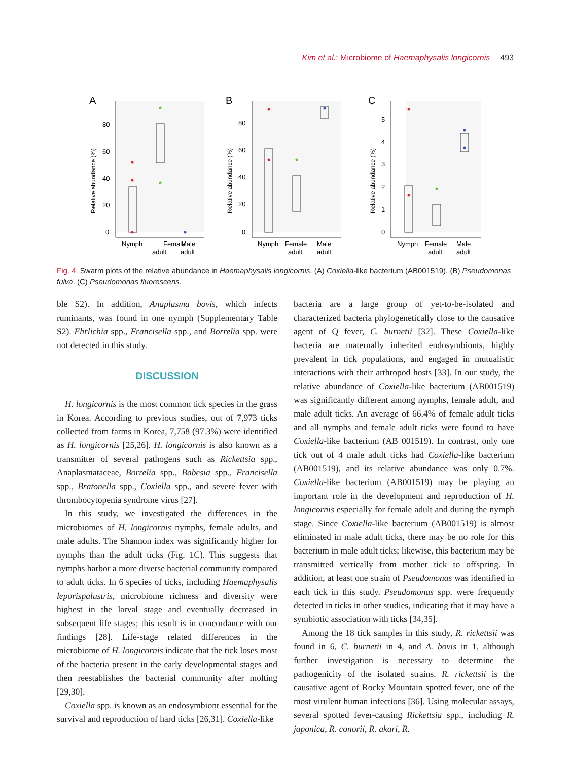Kim et al.: Microbiome of Haemaphysalis longicornis 493
A
B
C
80
60
40
20
0
80
60
40
20
0
5
4
3
2
1
0
Nymph
Female
Male
Nymph
Female
Male
Nymph
Female
Male
adult
adult
adult
adult
adult
adult
Relative abundance (%)
Relative abundance (%)
Relative abundance (%)
Fig. 4. Swarm plots of the relative abundance in Haemaphysalis longicornis. (A) Coxiella-like bacterium (AB001519). (B) Pseudomonas fulva. (C) Pseudomonas fluorescens.
ble S2). In addition, Anaplasma bovis, which infects ruminants, was found in one nymph (Supplementary Table S2). Ehrlichia spp., Francisella spp., and Borrelia spp. were not detected in this study.
DISCUSSION
H. longicornis is the most common tick species in the grass in Korea. According to previous studies, out of 7,973 ticks collected from farms in Korea, 7,758 (97.3%) were identified as H. longicornis [25,26]. H. longicornis is also known as a transmitter of several pathogens such as Rickettsia spp., Anaplasmataceae, Borrelia spp., Babesia spp., Francisella spp., Bratonella spp., Coxiella spp., and severe fever with thrombocytopenia syndrome virus [27].
In this study, we investigated the differences in the microbiomes of H. longicornis nymphs, female adults, and male adults. The Shannon index was significantly higher for nymphs than the adult ticks (Fig. 1C). This suggests that nymphs harbor a more diverse bacterial community compared to adult ticks. In 6 species of ticks, including Haemaphysalis leporispalustris, microbiome richness and diversity were highest in the larval stage and eventually decreased in subsequent life stages; this result is in concordance with our findings [28]. Life-stage related differences in the microbiome of H. longicornis indicate that the tick loses most of the bacteria present in the early developmental stages and then reestablishes the bacterial community after molting [29,30].
Coxiella spp. is known as an endosymbiont essential for the survival and reproduction of hard ticks [26,31]. Coxiella-like
bacteria are a large group of yet-to-be-isolated and characterized bacteria phylogenetically close to the causative agent of Q fever, C. burnetii [32]. These Coxiella-like bacteria are maternally inherited endosymbionts, highly prevalent in tick populations, and engaged in mutualistic interactions with their arthropod hosts [33]. In our study, the relative abundance of Coxiella-like bacterium (AB001519) was significantly different among nymphs, female adult, and male adult ticks. An average of 66.4% of female adult ticks and all nymphs and female adult ticks were found to have Coxiella-like bacterium (AB 001519). In contrast, only one tick out of 4 male adult ticks had Coxiella-like bacterium (AB001519), and its relative abundance was only 0.7%. Coxiella-like bacterium (AB001519) may be playing an important role in the development and reproduction of H. longicornis especially for female adult and during the nymph stage. Since Coxiella-like bacterium (AB001519) is almost eliminated in male adult ticks, there may be no role for this bacterium in male adult ticks; likewise, this bacterium may be transmitted vertically from mother tick to offspring. In addition, at least one strain of Pseudomonas was identified in each tick in this study. Pseudomonas spp. were frequently detected in ticks in other studies, indicating that it may have a symbiotic association with ticks [34,35].
Among the 18 tick samples in this study, R. rickettsii was found in 6, C. burnetii in 4, and A. bovis in 1, although further investigation is necessary to determine the pathogenicity of the isolated strains. R. rickettsii is the causative agent of Rocky Mountain spotted fever, one of the most virulent human infections [36]. Using molecular assays, several spotted fever-causing Rickettsia spp., including R. japonica, R. conorii, R. akari, R.